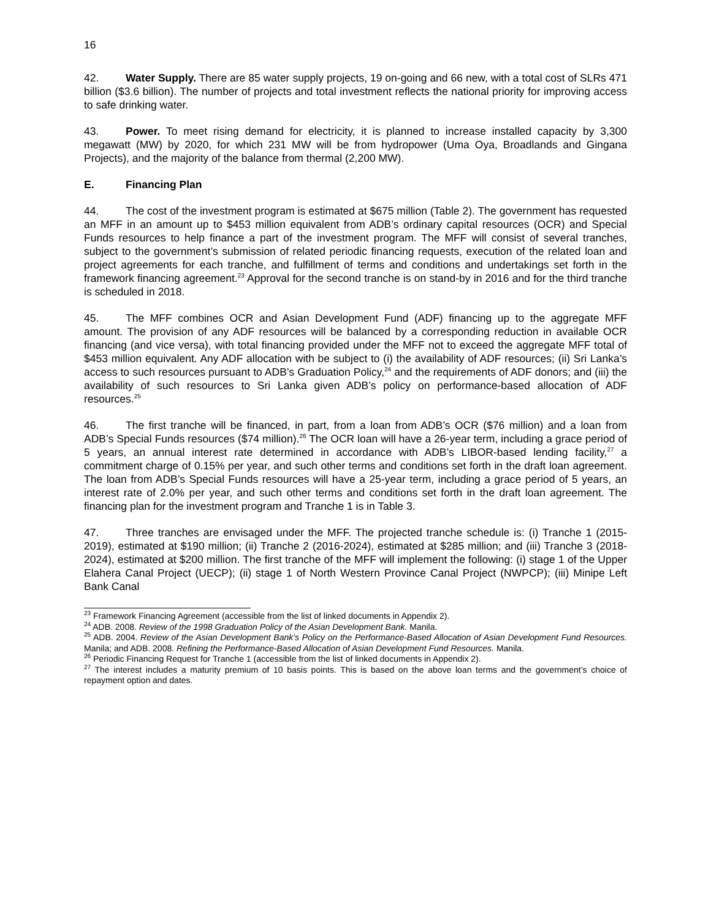16
42. Water Supply. There are 85 water supply projects, 19 on-going and 66 new, with a total cost of SLRs 471 billion ($3.6 billion). The number of projects and total investment reflects the national priority for improving access to safe drinking water.
43. Power. To meet rising demand for electricity, it is planned to increase installed capacity by 3,300 megawatt (MW) by 2020, for which 231 MW will be from hydropower (Uma Oya, Broadlands and Gingana Projects), and the majority of the balance from thermal (2,200 MW).
E. Financing Plan
44. The cost of the investment program is estimated at $675 million (Table 2). The government has requested an MFF in an amount up to $453 million equivalent from ADB’s ordinary capital resources (OCR) and Special Funds resources to help finance a part of the investment program. The MFF will consist of several tranches, subject to the government’s submission of related periodic financing requests, execution of the related loan and project agreements for each tranche, and fulfillment of terms and conditions and undertakings set forth in the framework financing agreement.<sup>23</sup> Approval for the second tranche is on stand-by in 2016 and for the third tranche is scheduled in 2018.
45. The MFF combines OCR and Asian Development Fund (ADF) financing up to the aggregate MFF amount. The provision of any ADF resources will be balanced by a corresponding reduction in available OCR financing (and vice versa), with total financing provided under the MFF not to exceed the aggregate MFF total of $453 million equivalent. Any ADF allocation with be subject to (i) the availability of ADF resources; (ii) Sri Lanka’s access to such resources pursuant to ADB’s Graduation Policy,<sup>24</sup> and the requirements of ADF donors; and (iii) the availability of such resources to Sri Lanka given ADB’s policy on performance-based allocation of ADF resources.<sup>25</sup>
46. The first tranche will be financed, in part, from a loan from ADB’s OCR ($76 million) and a loan from ADB’s Special Funds resources ($74 million).<sup>26</sup> The OCR loan will have a 26-year term, including a grace period of 5 years, an annual interest rate determined in accordance with ADB’s LIBOR-based lending facility,<sup>27</sup> a commitment charge of 0.15% per year, and such other terms and conditions set forth in the draft loan agreement. The loan from ADB’s Special Funds resources will have a 25-year term, including a grace period of 5 years, an interest rate of 2.0% per year, and such other terms and conditions set forth in the draft loan agreement. The financing plan for the investment program and Tranche 1 is in Table 3.
47. Three tranches are envisaged under the MFF. The projected tranche schedule is: (i) Tranche 1 (2015-2019), estimated at $190 million; (ii) Tranche 2 (2016-2024), estimated at $285 million; and (iii) Tranche 3 (2018-2024), estimated at $200 million. The first tranche of the MFF will implement the following: (i) stage 1 of the Upper Elahera Canal Project (UECP); (ii) stage 1 of North Western Province Canal Project (NWPCP); (iii) Minipe Left Bank Canal
<sup>23</sup> Framework Financing Agreement (accessible from the list of linked documents in Appendix 2).
<sup>24</sup> ADB. 2008. Review of the 1998 Graduation Policy of the Asian Development Bank. Manila.
<sup>25</sup> ADB. 2004. Review of the Asian Development Bank’s Policy on the Performance-Based Allocation of Asian Development Fund Resources. Manila; and ADB. 2008. Refining the Performance-Based Allocation of Asian Development Fund Resources. Manila.
<sup>26</sup> Periodic Financing Request for Tranche 1 (accessible from the list of linked documents in Appendix 2).
<sup>27</sup> The interest includes a maturity premium of 10 basis points. This is based on the above loan terms and the government’s choice of repayment option and dates.